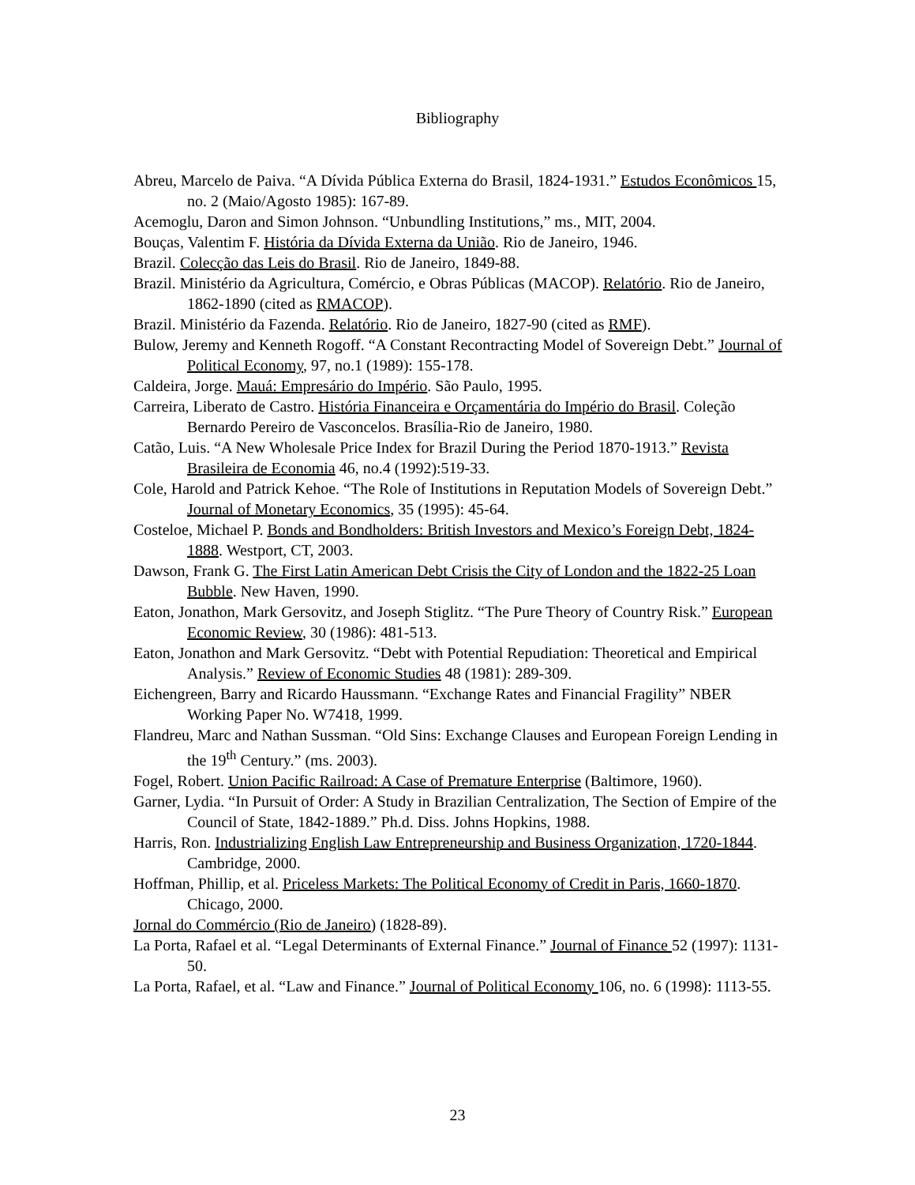Bibliography
Abreu, Marcelo de Paiva. “A Dívida Pública Externa do Brasil, 1824-1931.” Estudos Econômicos 15, no. 2 (Maio/Agosto 1985): 167-89.
Acemoglu, Daron and Simon Johnson. “Unbundling Institutions,” ms., MIT, 2004.
Bouças, Valentim F. História da Dívida Externa da União. Rio de Janeiro, 1946.
Brazil. Colecção das Leis do Brasil. Rio de Janeiro, 1849-88.
Brazil. Ministério da Agricultura, Comércio, e Obras Públicas (MACOP). Relatório. Rio de Janeiro, 1862-1890 (cited as RMACOP).
Brazil. Ministério da Fazenda. Relatório. Rio de Janeiro, 1827-90 (cited as RMF).
Bulow, Jeremy and Kenneth Rogoff. “A Constant Recontracting Model of Sovereign Debt.” Journal of Political Economy, 97, no.1 (1989): 155-178.
Caldeira, Jorge. Mauá: Empresário do Império. São Paulo, 1995.
Carreira, Liberato de Castro. História Financeira e Orçamentária do Império do Brasil. Coleção Bernardo Pereiro de Vasconcelos. Brasília-Rio de Janeiro, 1980.
Catão, Luis. “A New Wholesale Price Index for Brazil During the Period 1870-1913.” Revista Brasileira de Economia 46, no.4 (1992):519-33.
Cole, Harold and Patrick Kehoe. “The Role of Institutions in Reputation Models of Sovereign Debt.” Journal of Monetary Economics, 35 (1995): 45-64.
Costeloe, Michael P. Bonds and Bondholders: British Investors and Mexico’s Foreign Debt, 1824-1888. Westport, CT, 2003.
Dawson, Frank G. The First Latin American Debt Crisis the City of London and the 1822-25 Loan Bubble. New Haven, 1990.
Eaton, Jonathon, Mark Gersovitz, and Joseph Stiglitz. “The Pure Theory of Country Risk.” European Economic Review, 30 (1986): 481-513.
Eaton, Jonathon and Mark Gersovitz. “Debt with Potential Repudiation: Theoretical and Empirical Analysis.” Review of Economic Studies 48 (1981): 289-309.
Eichengreen, Barry and Ricardo Haussmann. “Exchange Rates and Financial Fragility” NBER Working Paper No. W7418, 1999.
Flandreu, Marc and Nathan Sussman. “Old Sins: Exchange Clauses and European Foreign Lending in the 19<sup>th</sup> Century.” (ms. 2003).
Fogel, Robert. Union Pacific Railroad: A Case of Premature Enterprise (Baltimore, 1960).
Garner, Lydia. “In Pursuit of Order: A Study in Brazilian Centralization, The Section of Empire of the Council of State, 1842-1889.” Ph.d. Diss. Johns Hopkins, 1988.
Harris, Ron. Industrializing English Law Entrepreneurship and Business Organization, 1720-1844. Cambridge, 2000.
Hoffman, Phillip, et al. Priceless Markets: The Political Economy of Credit in Paris, 1660-1870. Chicago, 2000.
Jornal do Commércio (Rio de Janeiro) (1828-89).
La Porta, Rafael et al. “Legal Determinants of External Finance.” Journal of Finance 52 (1997): 1131-50.
La Porta, Rafael, et al. “Law and Finance.” Journal of Political Economy 106, no. 6 (1998): 1113-55.
23